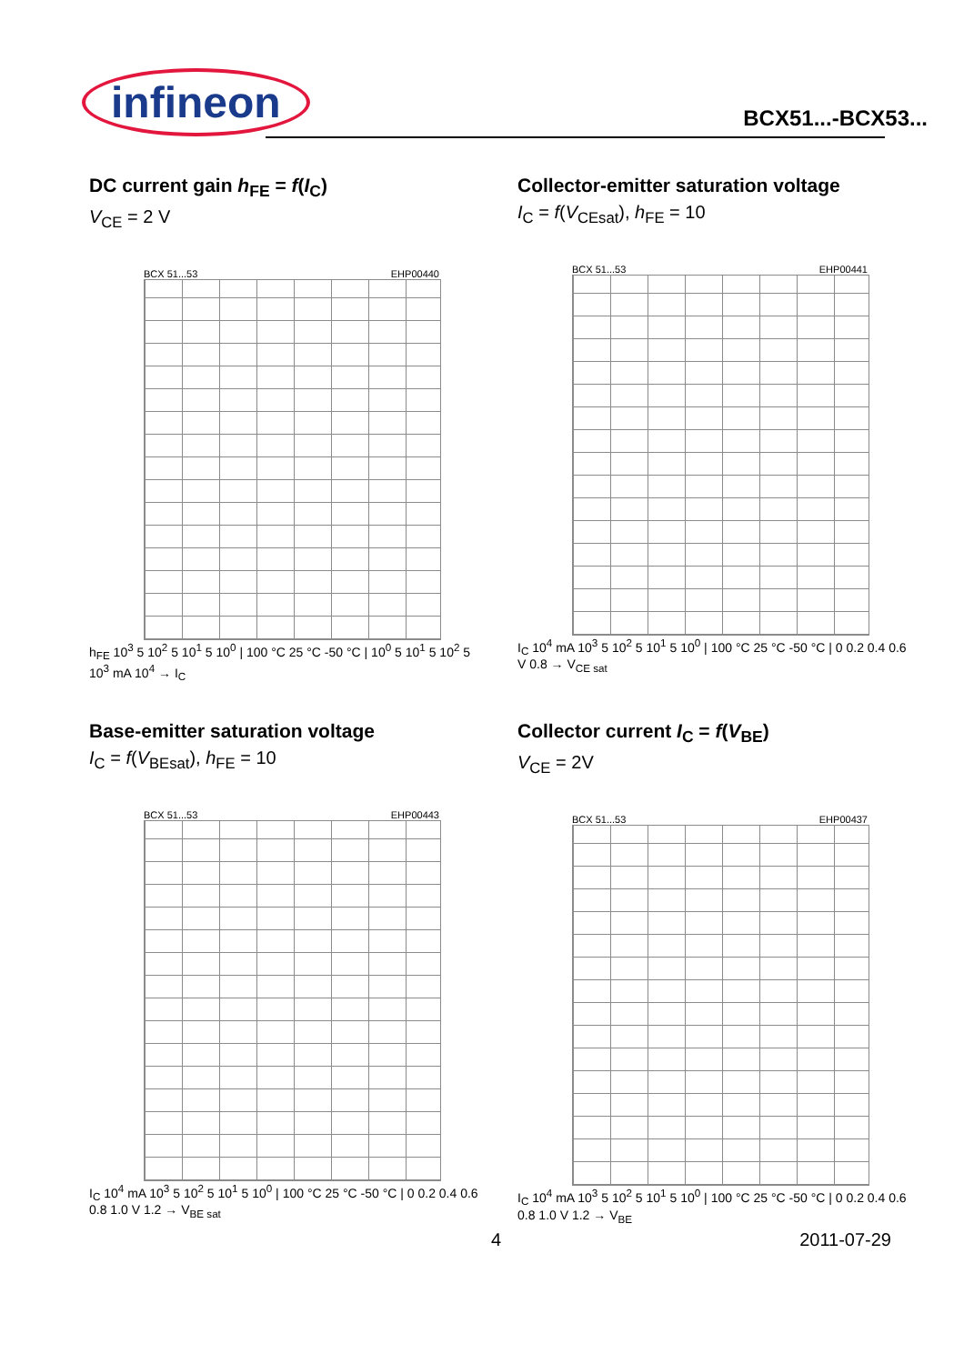infineon
BCX51...-BCX53...
DC current gain h<sub>FE</sub> = f(I<sub>C</sub>)
V<sub>CE</sub> = 2 V
BCX 51...53 EHP00440
h<sub>FE</sub> 10<sup>3</sup> 5 10<sup>2</sup> 5 10<sup>1</sup> 5 10<sup>0</sup> | 100 °C 25 °C -50 °C | 10<sup>0</sup> 5 10<sup>1</sup> 5 10<sup>2</sup> 5 10<sup>3</sup> mA 10<sup>4</sup> → I<sub>C</sub>
Collector-emitter saturation voltage
I<sub>C</sub> = f(V<sub>CEsat</sub>), h<sub>FE</sub> = 10
BCX 51...53 EHP00441
I<sub>C</sub> 10<sup>4</sup> mA 10<sup>3</sup> 5 10<sup>2</sup> 5 10<sup>1</sup> 5 10<sup>0</sup> | 100 °C 25 °C -50 °C | 0 0.2 0.4 0.6 V 0.8 → V<sub>CE sat</sub>
Base-emitter saturation voltage
I<sub>C</sub> = f(V<sub>BEsat</sub>), h<sub>FE</sub> = 10
BCX 51...53 EHP00443
I<sub>C</sub> 10<sup>4</sup> mA 10<sup>3</sup> 5 10<sup>2</sup> 5 10<sup>1</sup> 5 10<sup>0</sup> | 100 °C 25 °C -50 °C | 0 0.2 0.4 0.6 0.8 1.0 V 1.2 → V<sub>BE sat</sub>
Collector current I<sub>C</sub> = f(V<sub>BE</sub>)
V<sub>CE</sub> = 2V
BCX 51...53 EHP00437
I<sub>C</sub> 10<sup>4</sup> mA 10<sup>3</sup> 5 10<sup>2</sup> 5 10<sup>1</sup> 5 10<sup>0</sup> | 100 °C 25 °C -50 °C | 0 0.2 0.4 0.6 0.8 1.0 V 1.2 → V<sub>BE</sub>
4 2011-07-29